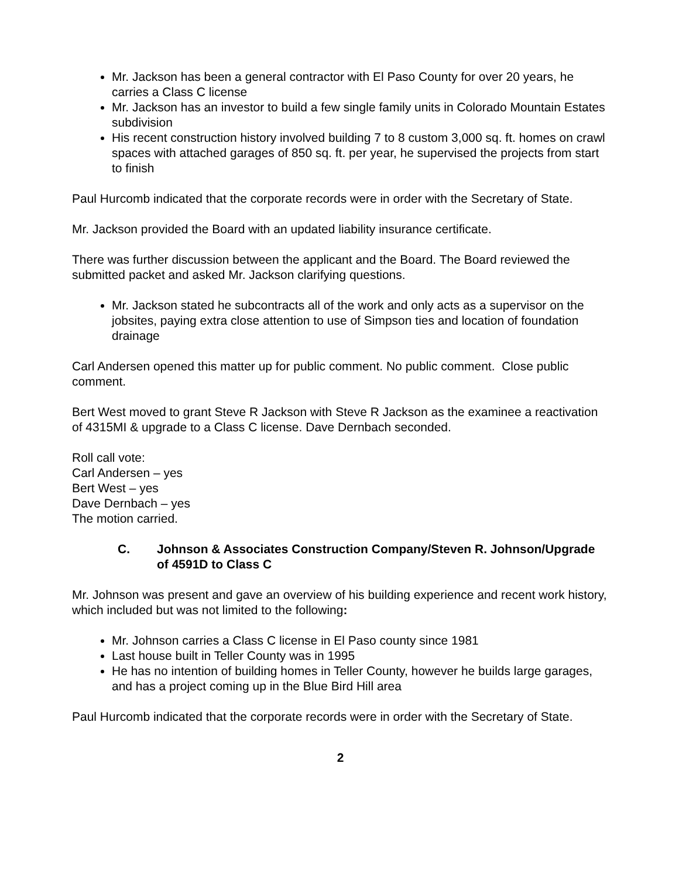Mr. Jackson has been a general contractor with El Paso County for over 20 years, he carries a Class C license
Mr. Jackson has an investor to build a few single family units in Colorado Mountain Estates subdivision
His recent construction history involved building 7 to 8 custom 3,000 sq. ft. homes on crawl spaces with attached garages of 850 sq. ft. per year, he supervised the projects from start to finish
Paul Hurcomb indicated that the corporate records were in order with the Secretary of State.
Mr. Jackson provided the Board with an updated liability insurance certificate.
There was further discussion between the applicant and the Board. The Board reviewed the submitted packet and asked Mr. Jackson clarifying questions.
Mr. Jackson stated he subcontracts all of the work and only acts as a supervisor on the jobsites, paying extra close attention to use of Simpson ties and location of foundation drainage
Carl Andersen opened this matter up for public comment. No public comment. Close public comment.
Bert West moved to grant Steve R Jackson with Steve R Jackson as the examinee a reactivation of 4315MI & upgrade to a Class C license. Dave Dernbach seconded.
Roll call vote:
Carl Andersen – yes
Bert West – yes
Dave Dernbach – yes
The motion carried.
C. Johnson & Associates Construction Company/Steven R. Johnson/Upgrade of 4591D to Class C
Mr. Johnson was present and gave an overview of his building experience and recent work history, which included but was not limited to the following:
Mr. Johnson carries a Class C license in El Paso county since 1981
Last house built in Teller County was in 1995
He has no intention of building homes in Teller County, however he builds large garages, and has a project coming up in the Blue Bird Hill area
Paul Hurcomb indicated that the corporate records were in order with the Secretary of State.
2